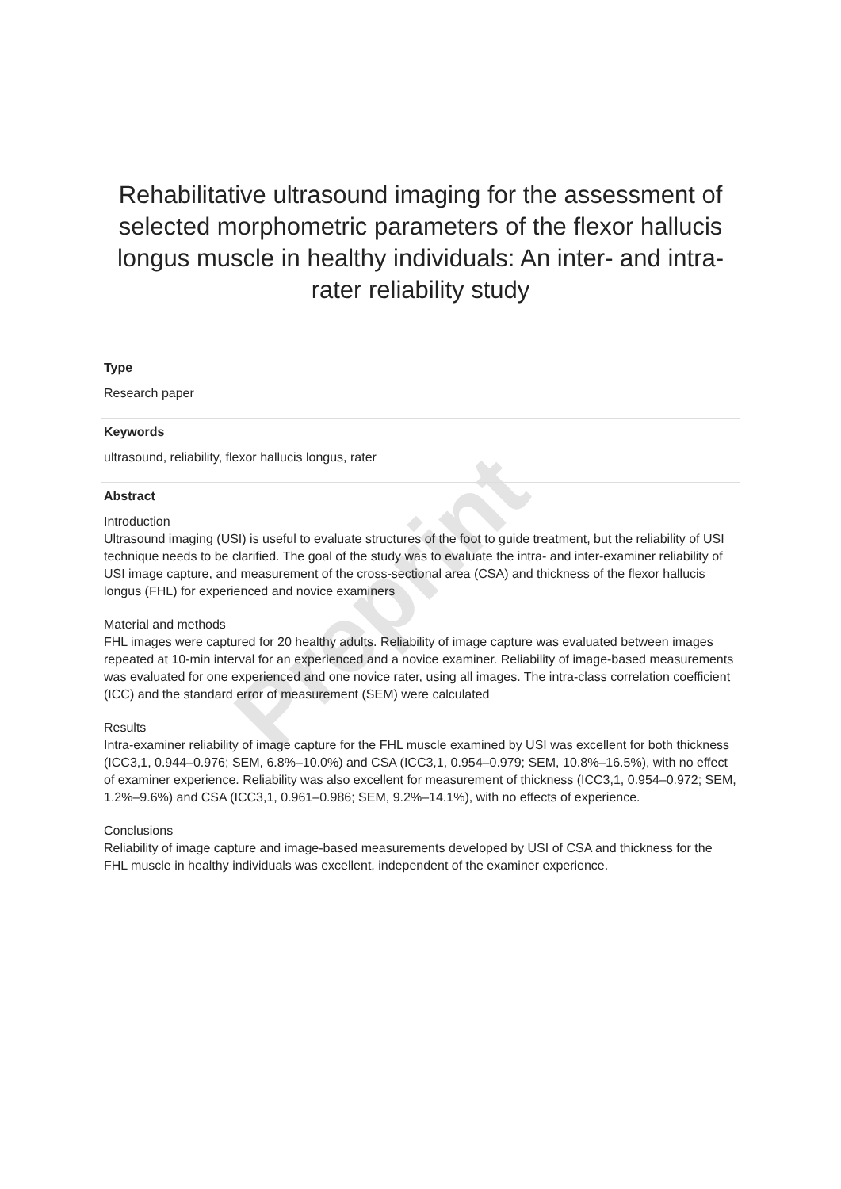Preprint
Rehabilitative ultrasound imaging for the assessment of selected morphometric parameters of the flexor hallucis longus muscle in healthy individuals: An inter- and intra-rater reliability study
Type
Research paper
Keywords
ultrasound, reliability, flexor hallucis longus, rater
Abstract
Introduction
Ultrasound imaging (USI) is useful to evaluate structures of the foot to guide treatment, but the reliability of USI technique needs to be clarified. The goal of the study was to evaluate the intra- and inter-examiner reliability of USI image capture, and measurement of the cross-sectional area (CSA) and thickness of the flexor hallucis longus (FHL) for experienced and novice examiners
Material and methods
FHL images were captured for 20 healthy adults. Reliability of image capture was evaluated between images repeated at 10-min interval for an experienced and a novice examiner. Reliability of image-based measurements was evaluated for one experienced and one novice rater, using all images. The intra-class correlation coefficient (ICC) and the standard error of measurement (SEM) were calculated
Results
Intra-examiner reliability of image capture for the FHL muscle examined by USI was excellent for both thickness (ICC3,1, 0.944–0.976; SEM, 6.8%–10.0%) and CSA (ICC3,1, 0.954–0.979; SEM, 10.8%–16.5%), with no effect of examiner experience. Reliability was also excellent for measurement of thickness (ICC3,1, 0.954–0.972; SEM, 1.2%–9.6%) and CSA (ICC3,1, 0.961–0.986; SEM, 9.2%–14.1%), with no effects of experience.
Conclusions
Reliability of image capture and image-based measurements developed by USI of CSA and thickness for the FHL muscle in healthy individuals was excellent, independent of the examiner experience.